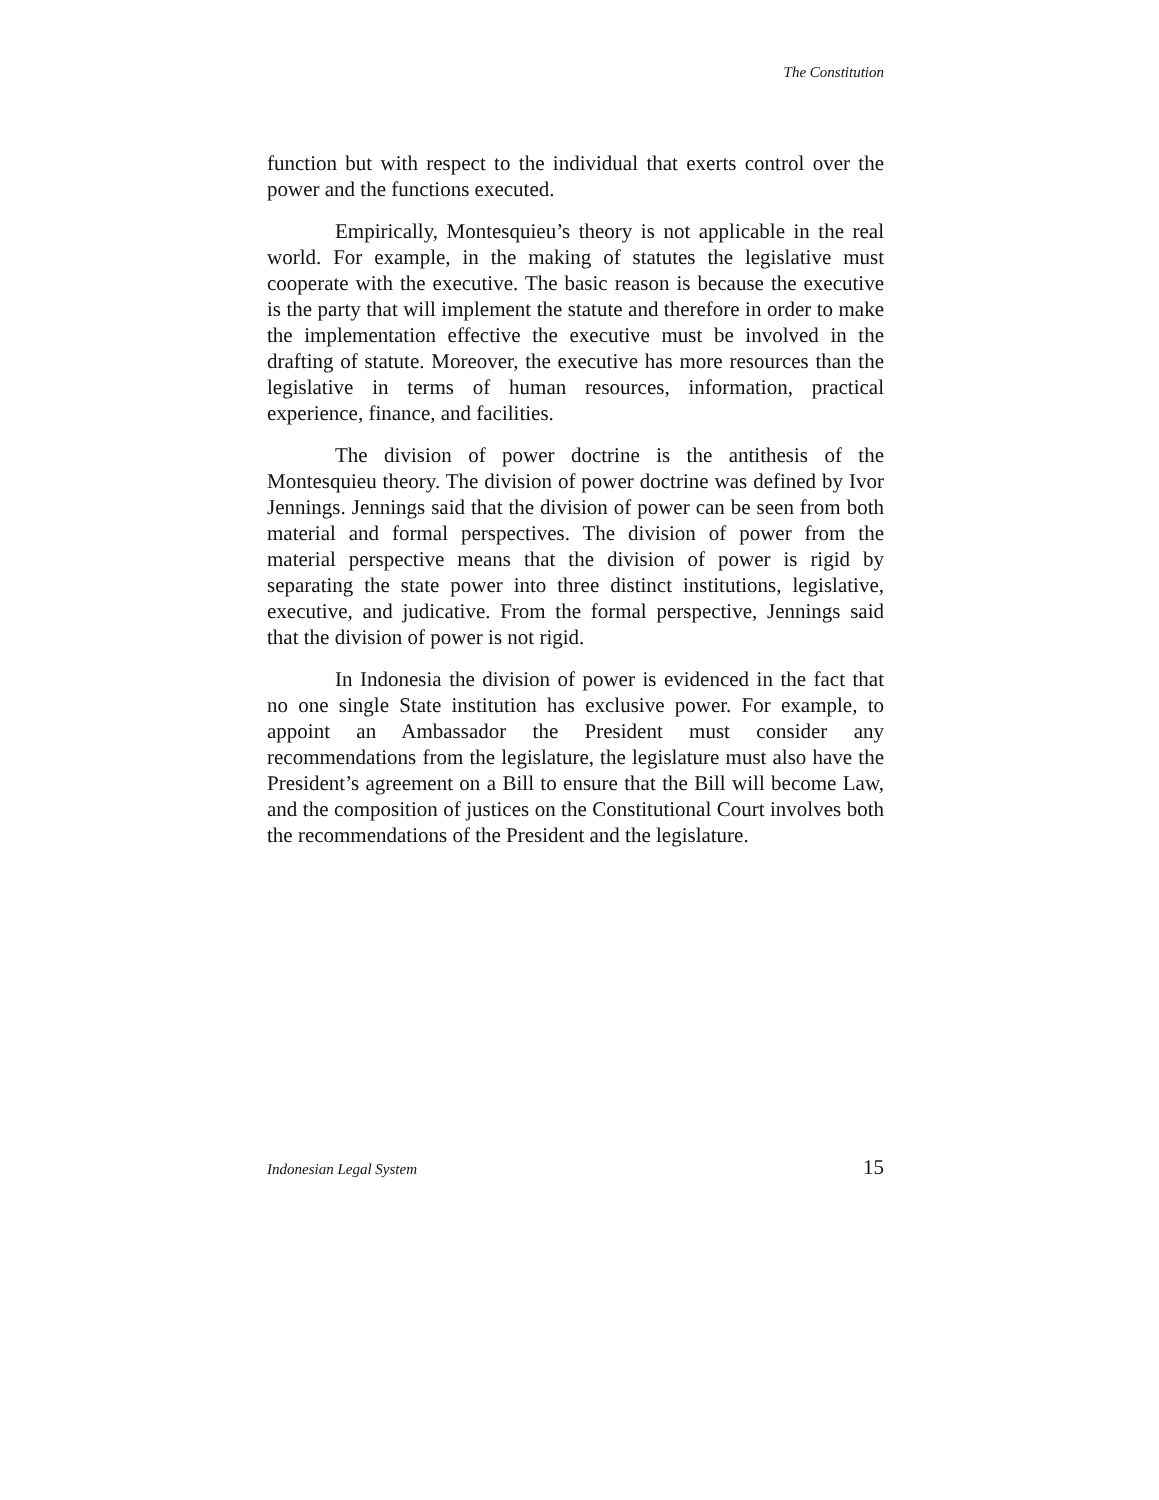The Constitution
function but with respect to the individual that exerts control over the power and the functions executed.
Empirically, Montesquieu’s theory is not applicable in the real world. For example, in the making of statutes the legislative must cooperate with the executive. The basic reason is because the executive is the party that will implement the statute and therefore in order to make the implementation effective the executive must be involved in the drafting of statute. Moreover, the executive has more resources than the legislative in terms of human resources, information, practical experience, finance, and facilities.
The division of power doctrine is the antithesis of the Montesquieu theory. The division of power doctrine was defined by Ivor Jennings. Jennings said that the division of power can be seen from both material and formal perspectives. The division of power from the material perspective means that the division of power is rigid by separating the state power into three distinct institutions, legislative, executive, and judicative. From the formal perspective, Jennings said that the division of power is not rigid.
In Indonesia the division of power is evidenced in the fact that no one single State institution has exclusive power. For example, to appoint an Ambassador the President must consider any recommendations from the legislature, the legislature must also have the President’s agreement on a Bill to ensure that the Bill will become Law, and the composition of justices on the Constitutional Court involves both the recommendations of the President and the legislature.
Indonesian Legal System 15